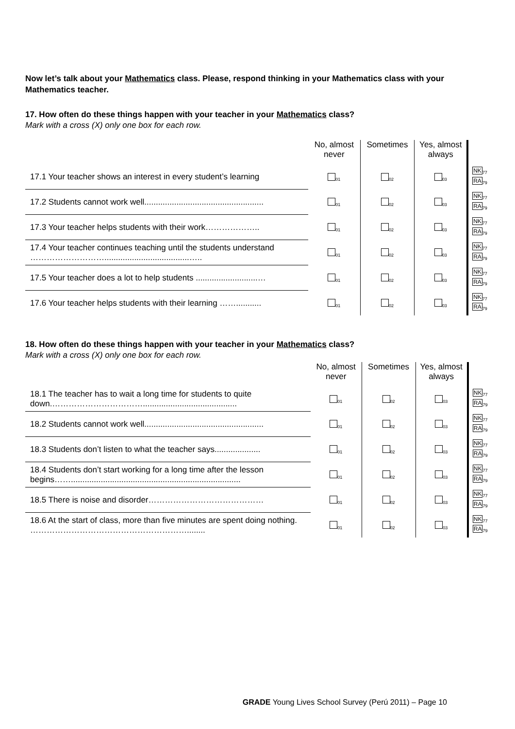Now let’s talk about your Mathematics class. Please, respond thinking in your Mathematics class with your Mathematics teacher.
17. How often do these things happen with your teacher in your Mathematics class?
Mark with a cross (X) only one box for each row.
| | No, almost never | Sometimes | Yes, almost always | |
| --- | --- | --- | --- | --- |
| 17.1 Your teacher shows an interest in every student’s learning | <sub>01</sub> | <sub>02</sub> | <sub>03</sub> | NK<sub>77</sub> RA<sub>79</sub> |
| 17.2 Students cannot work well.................................................... | <sub>01</sub> | <sub>02</sub> | <sub>03</sub> | NK<sub>77</sub> RA<sub>79</sub> |
| 17.3 Your teacher helps students with their work……………….. | <sub>01</sub> | <sub>02</sub> | <sub>03</sub> | NK<sub>77</sub> RA<sub>79</sub> |
| 17.4 Your teacher continues teaching until the students understand ……………………….....................................….. | <sub>01</sub> | <sub>02</sub> | <sub>03</sub> | NK<sub>77</sub> RA<sub>79</sub> |
| 17.5 Your teacher does a lot to help students ...........................… | <sub>01</sub> | <sub>02</sub> | <sub>03</sub> | NK<sub>77</sub> RA<sub>79</sub> |
| 17.6 Your teacher helps students with their learning ……........... | <sub>01</sub> | <sub>02</sub> | <sub>03</sub> | NK<sub>77</sub> RA<sub>79</sub> |
18. How often do these things happen with your teacher in your Mathematics class?
Mark with a cross (X) only one box for each row.
| | No, almost never | Sometimes | Yes, almost always | |
| --- | --- | --- | --- | --- |
| 18.1 The teacher has to wait a long time for students to quite down.……………………………......................................... | <sub>01</sub> | <sub>02</sub> | <sub>03</sub> | NK<sub>77</sub> RA<sub>79</sub> |
| 18.2 Students cannot work well.................................................... | <sub>01</sub> | <sub>02</sub> | <sub>03</sub> | NK<sub>77</sub> RA<sub>79</sub> |
| 18.3 Students don’t listen to what the teacher says.................... | <sub>01</sub> | <sub>02</sub> | <sub>03</sub> | NK<sub>77</sub> RA<sub>79</sub> |
| 18.4 Students don’t start working for a long time after the lesson begins…….......................................................................... | <sub>01</sub> | <sub>02</sub> | <sub>03</sub> | NK<sub>77</sub> RA<sub>79</sub> |
| 18.5 There is noise and disorder…………………………………… | <sub>01</sub> | <sub>02</sub> | <sub>03</sub> | NK<sub>77</sub> RA<sub>79</sub> |
| 18.6 At the start of class, more than five minutes are spent doing nothing. …………………………………………………........ | <sub>01</sub> | <sub>02</sub> | <sub>03</sub> | NK<sub>77</sub> RA<sub>79</sub> |
GRADE Young Lives School Survey (Perú 2011) – Page 10